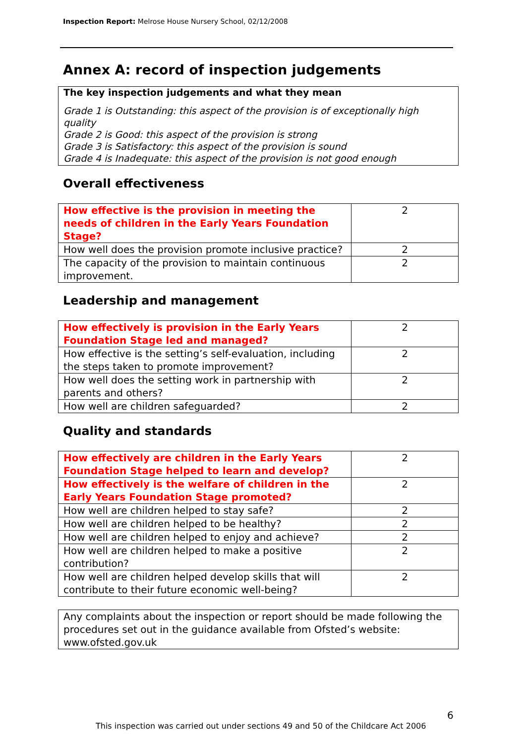Inspection Report: Melrose House Nursery School, 02/12/2008
Annex A: record of inspection judgements
The key inspection judgements and what they mean
Grade 1 is Outstanding: this aspect of the provision is of exceptionally high quality
Grade 2 is Good: this aspect of the provision is strong
Grade 3 is Satisfactory: this aspect of the provision is sound
Grade 4 is Inadequate: this aspect of the provision is not good enough
Overall effectiveness
| How effective is the provision in meeting the needs of children in the Early Years Foundation Stage? | 2 |
| How well does the provision promote inclusive practice? | 2 |
| The capacity of the provision to maintain continuous improvement. | 2 |
Leadership and management
| How effectively is provision in the Early Years Foundation Stage led and managed? | 2 |
| How effective is the setting’s self-evaluation, including the steps taken to promote improvement? | 2 |
| How well does the setting work in partnership with parents and others? | 2 |
| How well are children safeguarded? | 2 |
Quality and standards
| How effectively are children in the Early Years Foundation Stage helped to learn and develop? | 2 |
| How effectively is the welfare of children in the Early Years Foundation Stage promoted? | 2 |
| How well are children helped to stay safe? | 2 |
| How well are children helped to be healthy? | 2 |
| How well are children helped to enjoy and achieve? | 2 |
| How well are children helped to make a positive contribution? | 2 |
| How well are children helped develop skills that will contribute to their future economic well-being? | 2 |
Any complaints about the inspection or report should be made following the procedures set out in the guidance available from Ofsted’s website: www.ofsted.gov.uk
6
This inspection was carried out under sections 49 and 50 of the Childcare Act 2006